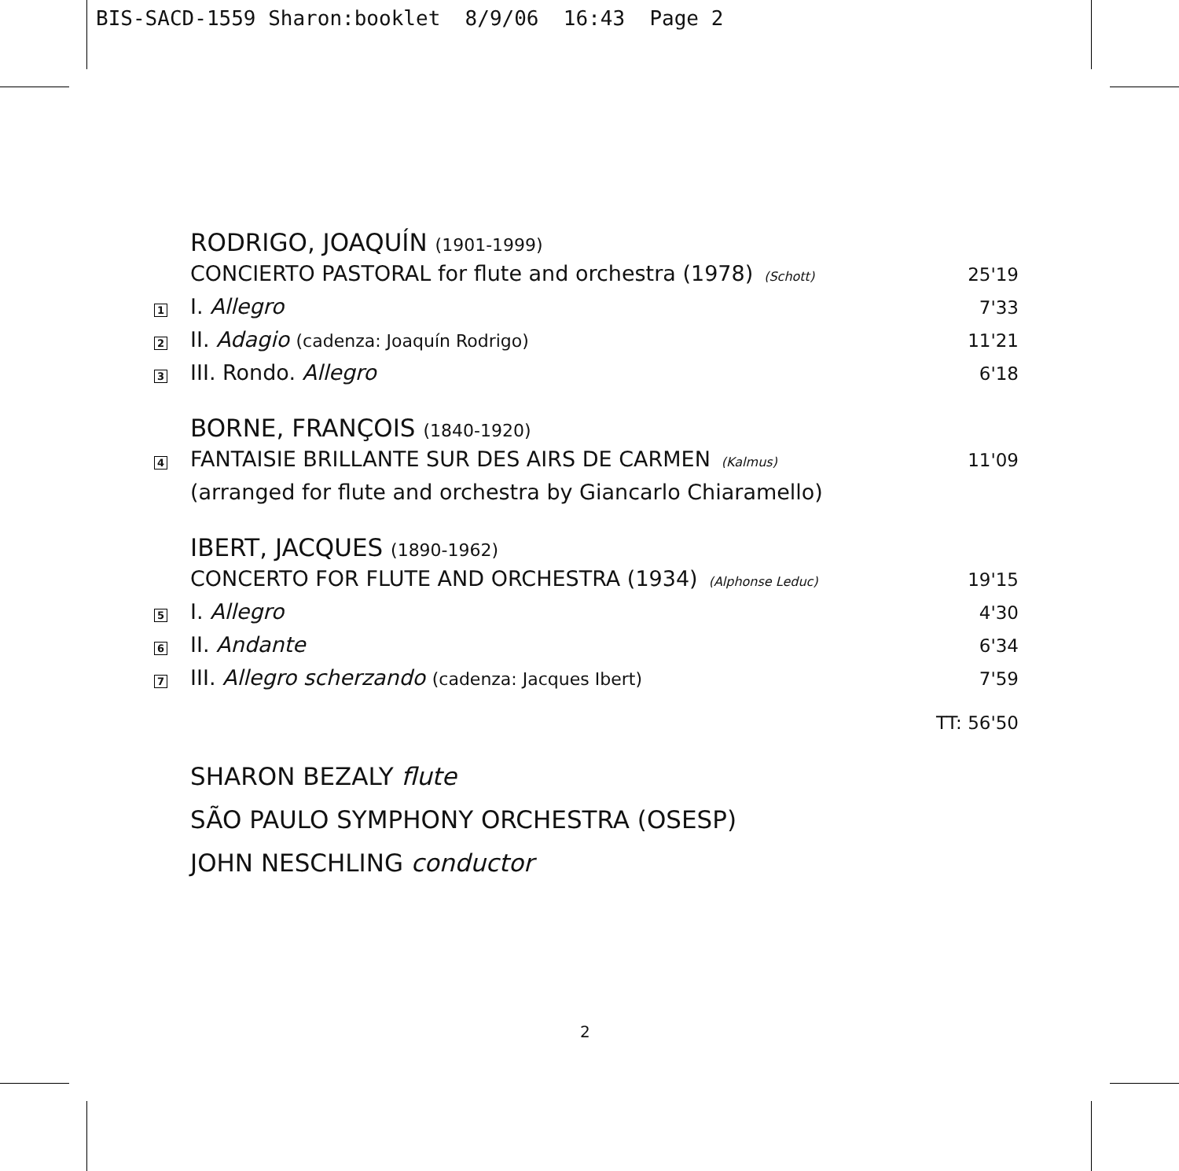BIS-SACD-1559 Sharon:booklet 8/9/06 16:43 Page 2
RODRIGO, JOAQUÍN (1901-1999)
CONCIERTO PASTORAL for flute and orchestra (1978) (Schott)
25'19
1
I. Allegro
7'33
2
II. Adagio (cadenza: Joaquín Rodrigo)
11'21
3
III. Rondo. Allegro
6'18
BORNE, FRANÇOIS (1840-1920)
4
FANTAISIE BRILLANTE SUR DES AIRS DE CARMEN (Kalmus)
11'09
(arranged for flute and orchestra by Giancarlo Chiaramello)
IBERT, JACQUES (1890-1962)
CONCERTO FOR FLUTE AND ORCHESTRA (1934) (Alphonse Leduc)
19'15
5
I. Allegro
4'30
6
II. Andante
6'34
7
III. Allegro scherzando (cadenza: Jacques Ibert)
7'59
TT: 56'50
SHARON BEZALY flute
SÃO PAULO SYMPHONY ORCHESTRA (OSESP)
JOHN NESCHLING conductor
2